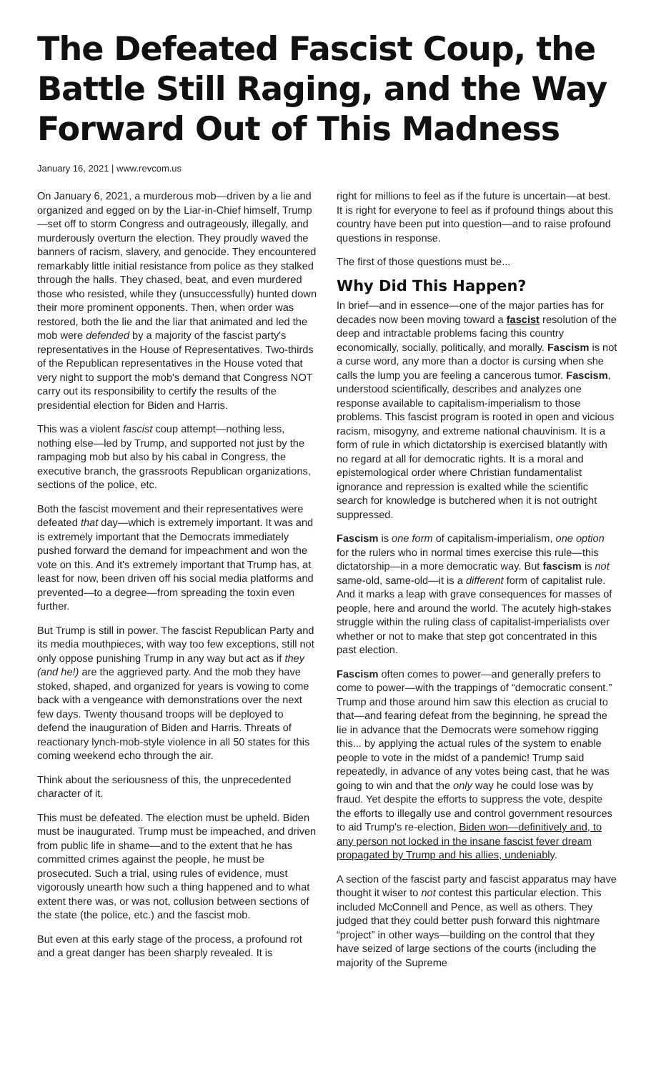The Defeated Fascist Coup, the Battle Still Raging, and the Way Forward Out of This Madness
January 16, 2021 | www.revcom.us
On January 6, 2021, a murderous mob—driven by a lie and organized and egged on by the Liar-in-Chief himself, Trump—set off to storm Congress and outrageously, illegally, and murderously overturn the election. They proudly waved the banners of racism, slavery, and genocide. They encountered remarkably little initial resistance from police as they stalked through the halls. They chased, beat, and even murdered those who resisted, while they (unsuccessfully) hunted down their more prominent opponents. Then, when order was restored, both the lie and the liar that animated and led the mob were defended by a majority of the fascist party's representatives in the House of Representatives. Two-thirds of the Republican representatives in the House voted that very night to support the mob's demand that Congress NOT carry out its responsibility to certify the results of the presidential election for Biden and Harris.
This was a violent fascist coup attempt—nothing less, nothing else—led by Trump, and supported not just by the rampaging mob but also by his cabal in Congress, the executive branch, the grassroots Republican organizations, sections of the police, etc.
Both the fascist movement and their representatives were defeated that day—which is extremely important. It was and is extremely important that the Democrats immediately pushed forward the demand for impeachment and won the vote on this. And it's extremely important that Trump has, at least for now, been driven off his social media platforms and prevented—to a degree—from spreading the toxin even further.
But Trump is still in power. The fascist Republican Party and its media mouthpieces, with way too few exceptions, still not only oppose punishing Trump in any way but act as if they (and he!) are the aggrieved party. And the mob they have stoked, shaped, and organized for years is vowing to come back with a vengeance with demonstrations over the next few days. Twenty thousand troops will be deployed to defend the inauguration of Biden and Harris. Threats of reactionary lynch-mob-style violence in all 50 states for this coming weekend echo through the air.
Think about the seriousness of this, the unprecedented character of it.
This must be defeated. The election must be upheld. Biden must be inaugurated. Trump must be impeached, and driven from public life in shame—and to the extent that he has committed crimes against the people, he must be prosecuted. Such a trial, using rules of evidence, must vigorously unearth how such a thing happened and to what extent there was, or was not, collusion between sections of the state (the police, etc.) and the fascist mob.
But even at this early stage of the process, a profound rot and a great danger has been sharply revealed. It is
right for millions to feel as if the future is uncertain—at best. It is right for everyone to feel as if profound things about this country have been put into question—and to raise profound questions in response.
The first of those questions must be...
Why Did This Happen?
In brief—and in essence—one of the major parties has for decades now been moving toward a fascist resolution of the deep and intractable problems facing this country economically, socially, politically, and morally. Fascism is not a curse word, any more than a doctor is cursing when she calls the lump you are feeling a cancerous tumor. Fascism, understood scientifically, describes and analyzes one response available to capitalism-imperialism to those problems. This fascist program is rooted in open and vicious racism, misogyny, and extreme national chauvinism. It is a form of rule in which dictatorship is exercised blatantly with no regard at all for democratic rights. It is a moral and epistemological order where Christian fundamentalist ignorance and repression is exalted while the scientific search for knowledge is butchered when it is not outright suppressed.
Fascism is one form of capitalism-imperialism, one option for the rulers who in normal times exercise this rule—this dictatorship—in a more democratic way. But fascism is not same-old, same-old—it is a different form of capitalist rule. And it marks a leap with grave consequences for masses of people, here and around the world. The acutely high-stakes struggle within the ruling class of capitalist-imperialists over whether or not to make that step got concentrated in this past election.
Fascism often comes to power—and generally prefers to come to power—with the trappings of “democratic consent.” Trump and those around him saw this election as crucial to that—and fearing defeat from the beginning, he spread the lie in advance that the Democrats were somehow rigging this... by applying the actual rules of the system to enable people to vote in the midst of a pandemic! Trump said repeatedly, in advance of any votes being cast, that he was going to win and that the only way he could lose was by fraud. Yet despite the efforts to suppress the vote, despite the efforts to illegally use and control government resources to aid Trump's re-election, Biden won—definitively and, to any person not locked in the insane fascist fever dream propagated by Trump and his allies, undeniably.
A section of the fascist party and fascist apparatus may have thought it wiser to not contest this particular election. This included McConnell and Pence, as well as others. They judged that they could better push forward this nightmare “project” in other ways—building on the control that they have seized of large sections of the courts (including the majority of the Supreme